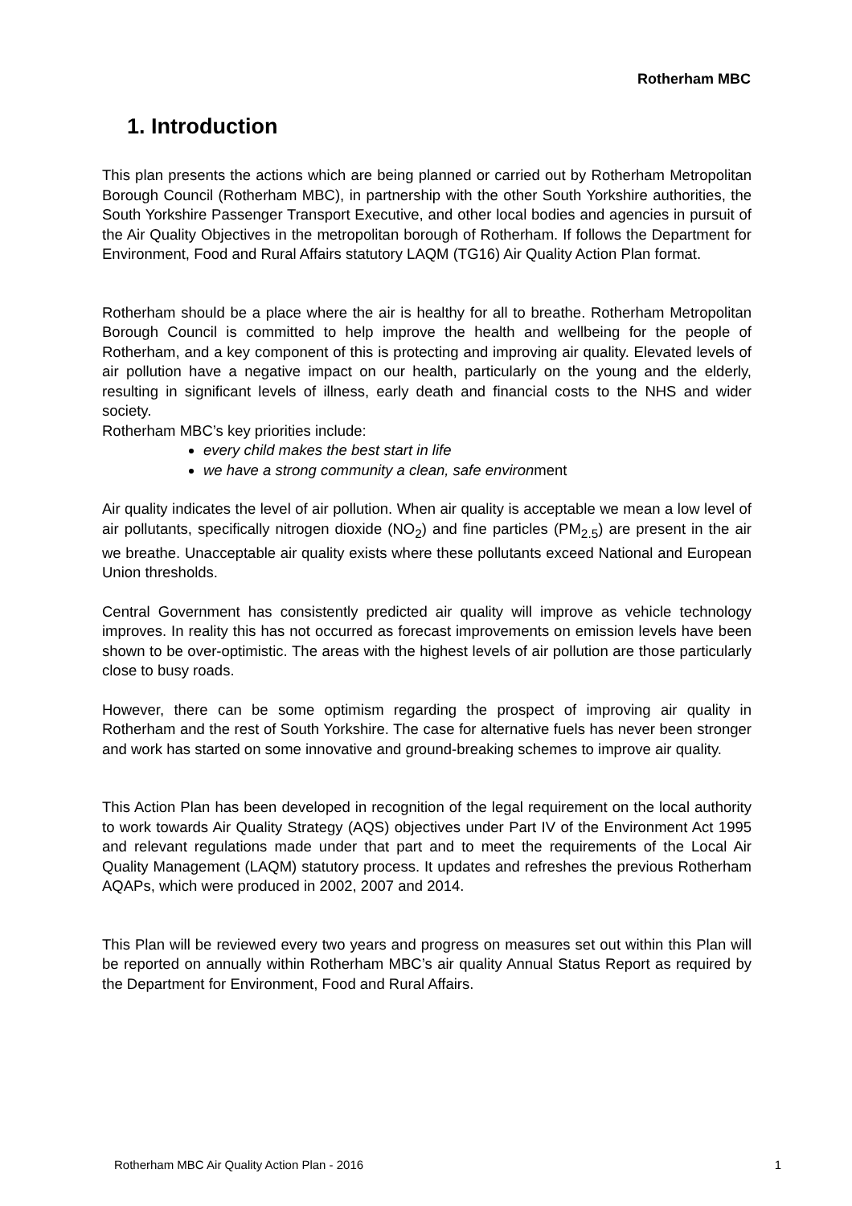Rotherham MBC
1. Introduction
This plan presents the actions which are being planned or carried out by Rotherham Metropolitan Borough Council (Rotherham MBC), in partnership with the other South Yorkshire authorities, the South Yorkshire Passenger Transport Executive, and other local bodies and agencies in pursuit of the Air Quality Objectives in the metropolitan borough of Rotherham. If follows the Department for Environment, Food and Rural Affairs statutory LAQM (TG16) Air Quality Action Plan format.
Rotherham should be a place where the air is healthy for all to breathe. Rotherham Metropolitan Borough Council is committed to help improve the health and wellbeing for the people of Rotherham, and a key component of this is protecting and improving air quality. Elevated levels of air pollution have a negative impact on our health, particularly on the young and the elderly, resulting in significant levels of illness, early death and financial costs to the NHS and wider society.
Rotherham MBC’s key priorities include:
every child makes the best start in life
we have a strong community a clean, safe environment
Air quality indicates the level of air pollution. When air quality is acceptable we mean a low level of air pollutants, specifically nitrogen dioxide (NO<sub>2</sub>) and fine particles (PM<sub>2.5</sub>) are present in the air we breathe. Unacceptable air quality exists where these pollutants exceed National and European Union thresholds.
Central Government has consistently predicted air quality will improve as vehicle technology improves. In reality this has not occurred as forecast improvements on emission levels have been shown to be over-optimistic. The areas with the highest levels of air pollution are those particularly close to busy roads.
However, there can be some optimism regarding the prospect of improving air quality in Rotherham and the rest of South Yorkshire. The case for alternative fuels has never been stronger and work has started on some innovative and ground-breaking schemes to improve air quality.
This Action Plan has been developed in recognition of the legal requirement on the local authority to work towards Air Quality Strategy (AQS) objectives under Part IV of the Environment Act 1995 and relevant regulations made under that part and to meet the requirements of the Local Air Quality Management (LAQM) statutory process. It updates and refreshes the previous Rotherham AQAPs, which were produced in 2002, 2007 and 2014.
This Plan will be reviewed every two years and progress on measures set out within this Plan will be reported on annually within Rotherham MBC’s air quality Annual Status Report as required by the Department for Environment, Food and Rural Affairs.
Rotherham MBC Air Quality Action Plan - 2016 1